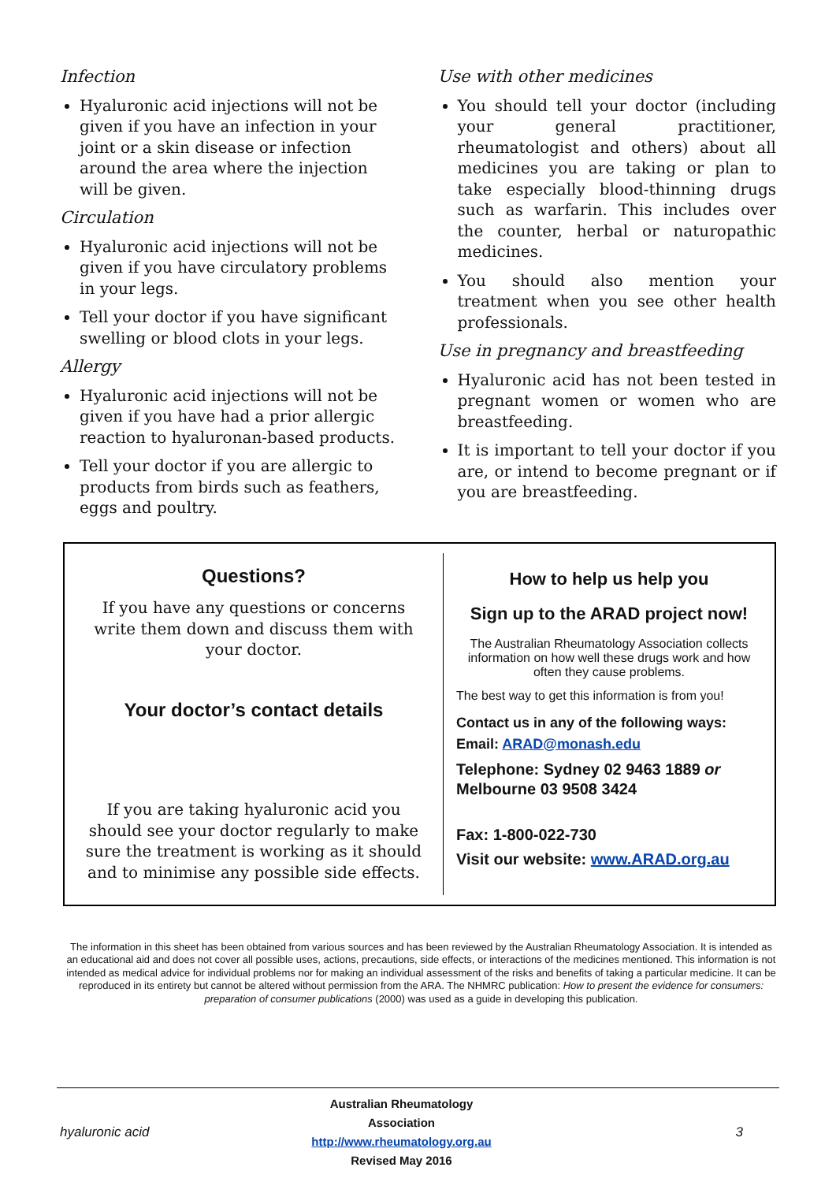Infection
Hyaluronic acid injections will not be given if you have an infection in your joint or a skin disease or infection around the area where the injection will be given.
Circulation
Hyaluronic acid injections will not be given if you have circulatory problems in your legs.
Tell your doctor if you have significant swelling or blood clots in your legs.
Allergy
Hyaluronic acid injections will not be given if you have had a prior allergic reaction to hyaluronan-based products.
Tell your doctor if you are allergic to products from birds such as feathers, eggs and poultry.
Use with other medicines
You should tell your doctor (including your general practitioner, rheumatologist and others) about all medicines you are taking or plan to take especially blood-thinning drugs such as warfarin. This includes over the counter, herbal or naturopathic medicines.
You should also mention your treatment when you see other health professionals.
Use in pregnancy and breastfeeding
Hyaluronic acid has not been tested in pregnant women or women who are breastfeeding.
It is important to tell your doctor if you are, or intend to become pregnant or if you are breastfeeding.
Questions?
If you have any questions or concerns write them down and discuss them with your doctor.
Your doctor’s contact details
If you are taking hyaluronic acid you should see your doctor regularly to make sure the treatment is working as it should and to minimise any possible side effects.
How to help us help you
Sign up to the ARAD project now!
The Australian Rheumatology Association collects information on how well these drugs work and how often they cause problems.
The best way to get this information is from you!
Contact us in any of the following ways:
Email: ARAD@monash.edu
Telephone: Sydney 02 9463 1889 or Melbourne 03 9508 3424
Fax: 1-800-022-730
Visit our website: www.ARAD.org.au
The information in this sheet has been obtained from various sources and has been reviewed by the Australian Rheumatology Association. It is intended as an educational aid and does not cover all possible uses, actions, precautions, side effects, or interactions of the medicines mentioned. This information is not intended as medical advice for individual problems nor for making an individual assessment of the risks and benefits of taking a particular medicine. It can be reproduced in its entirety but cannot be altered without permission from the ARA. The NHMRC publication: How to present the evidence for consumers: preparation of consumer publications (2000) was used as a guide in developing this publication.
hyaluronic acid
Australian Rheumatology Association
http://www.rheumatology.org.au
Revised May 2016
3